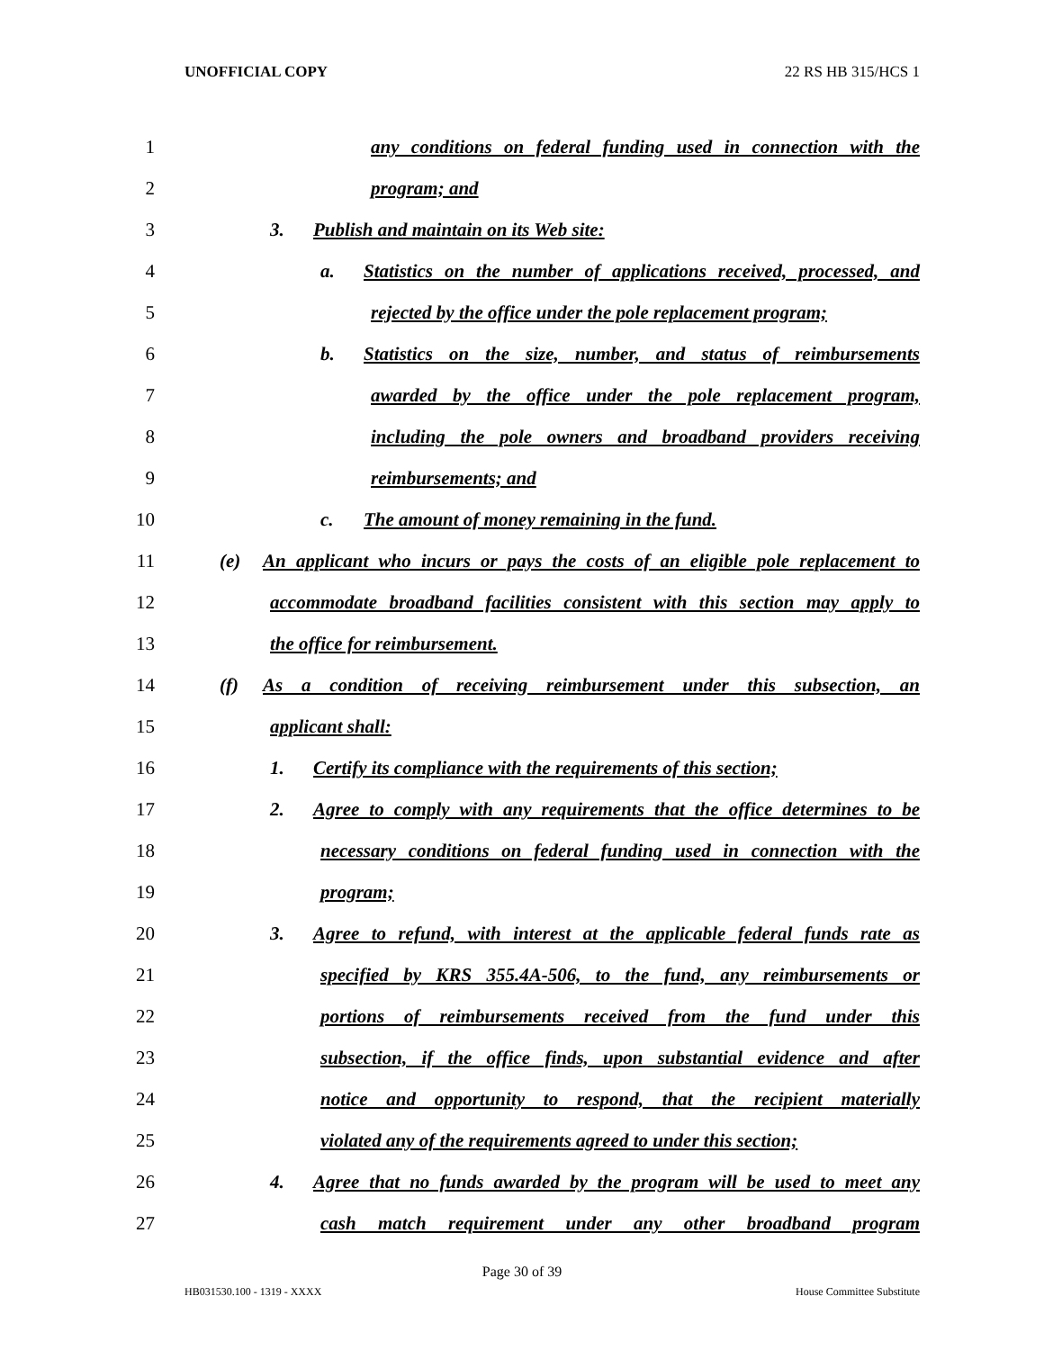UNOFFICIAL COPY 22 RS HB 315/HCS 1
1
any conditions on federal funding used in connection with the
2 program; and
3
3. Publish and maintain on its Web site:
4
a. Statistics on the number of applications received, processed, and
5
rejected by the office under the pole replacement program;
6
b. Statistics on the size, number, and status of reimbursements
7
awarded by the office under the pole replacement program,
8
including the pole owners and broadband providers receiving
9 reimbursements; and
10
c. The amount of money remaining in the fund.
11
(e) An applicant who incurs or pays the costs of an eligible pole replacement to
12
accommodate broadband facilities consistent with this section may apply to
13 the office for reimbursement.
14
(f) As a condition of receiving reimbursement under this subsection, an
15 applicant shall:
16
1. Certify its compliance with the requirements of this section;
17
2. Agree to comply with any requirements that the office determines to be
18
necessary conditions on federal funding used in connection with the
19 program;
20
3. Agree to refund, with interest at the applicable federal funds rate as
21
specified by KRS 355.4A-506, to the fund, any reimbursements or
22
portions of reimbursements received from the fund under this
23
subsection, if the office finds, upon substantial evidence and after
24
notice and opportunity to respond, that the recipient materially
25
violated any of the requirements agreed to under this section;
26
4. Agree that no funds awarded by the program will be used to meet any
27
cash match requirement under any other broadband program
Page 30 of 39
HB031530.100 - 1319 - XXXX House Committee Substitute